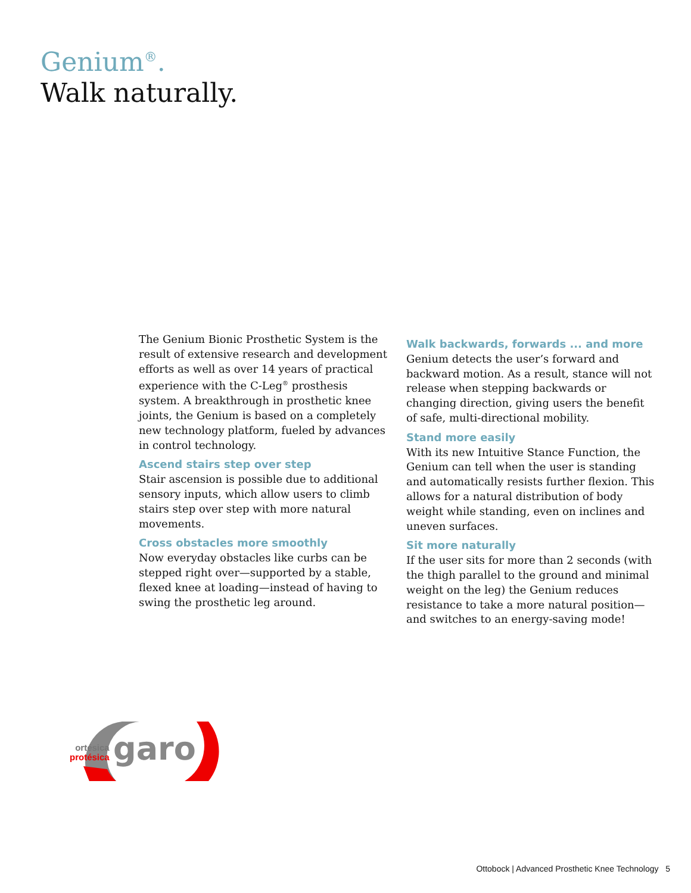Genium<sup>®</sup>.
Walk naturally.
The Genium Bionic Prosthetic System is the result of extensive research and development efforts as well as over 14 years of practical experience with the C-Leg<sup>®</sup> prosthesis system. A breakthrough in prosthetic knee joints, the Genium is based on a completely new technology platform, fueled by advances in control technology.
Ascend stairs step over step
Stair ascension is possible due to additional sensory inputs, which allow users to climb stairs step over step with more natural movements.
Cross obstacles more smoothly
Now everyday obstacles like curbs can be stepped right over—supported by a stable, flexed knee at loading—instead of having to swing the prosthetic leg around.
Walk backwards, forwards ... and more
Genium detects the user’s forward and backward motion. As a result, stance will not release when stepping backwards or changing direction, giving users the benefit of safe, multi-directional mobility.
Stand more easily
With its new Intuitive Stance Function, the Genium can tell when the user is standing and automatically resists further flexion. This allows for a natural distribution of body weight while standing, even on inclines and uneven surfaces.
Sit more naturally
If the user sits for more than 2 seconds (with the thigh parallel to the ground and minimal weight on the leg) the Genium reduces resistance to take a more natural position—and switches to an energy-saving mode!
ortésica
protésica
garo
Ottobock | Advanced Prosthetic Knee Technology 5